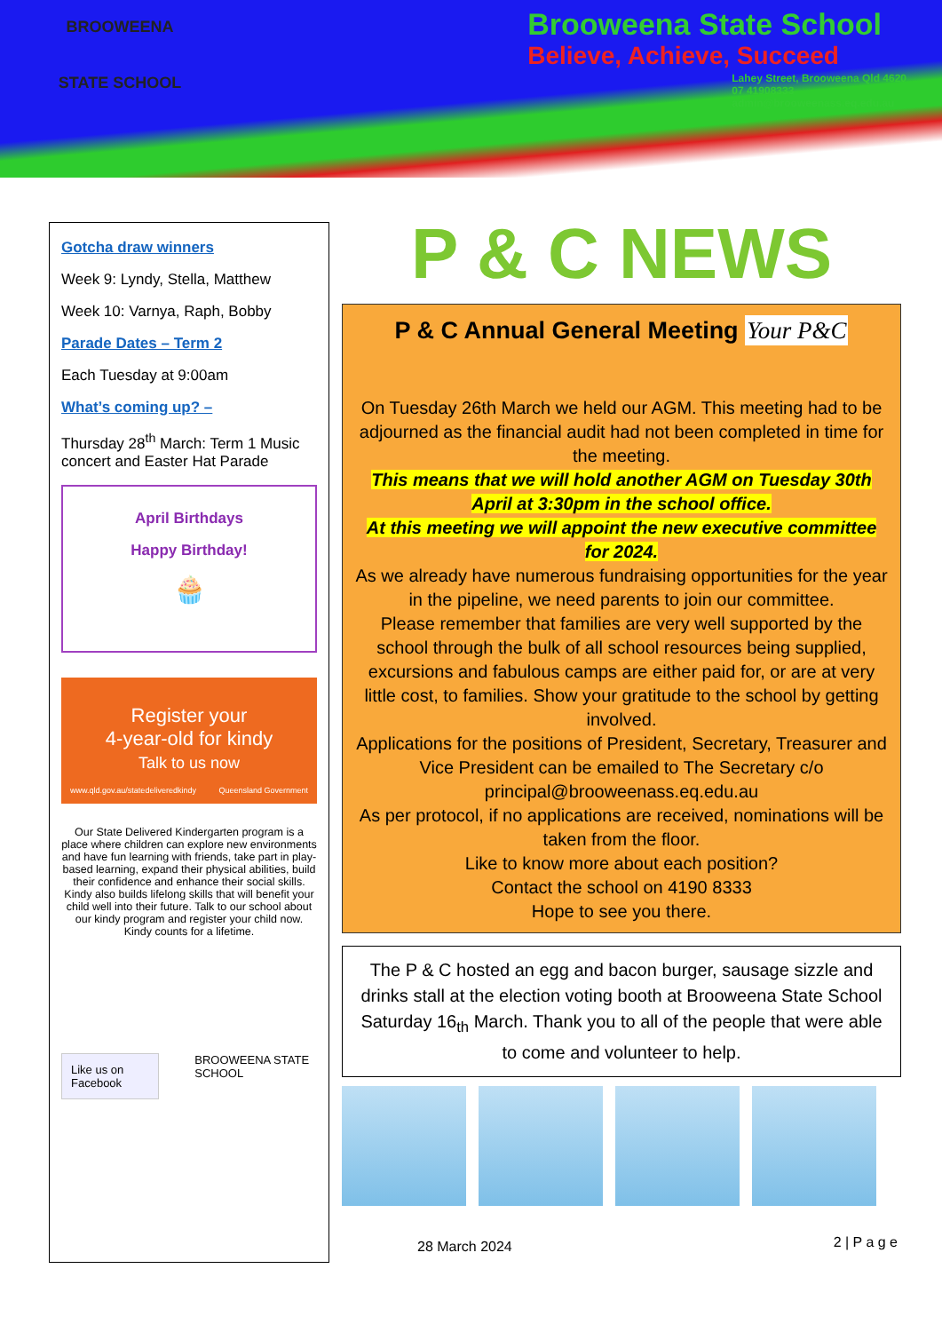BROOWEENA
STATE SCHOOL
Brooweena State School
Believe, Achieve, Succeed
Lahey Street, Brooweena Qld 4620
07 41908333
admin@brooweenass.eq.edu.au
Gotcha draw winners
Week 9: Lyndy, Stella, Matthew
Week 10: Varnya, Raph, Bobby
Parade Dates – Term 2
Each Tuesday at 9:00am
What’s coming up? –
Thursday 28<sup>th</sup> March: Term 1 Music concert and Easter Hat Parade
April Birthdays
Happy Birthday!
🧁
Register your
4-year-old for kindy
Talk to us now
www.qld.gov.au/statedeliveredkindy Queensland Government
Our State Delivered Kindergarten program is a place where children can explore new environments and have fun learning with friends, take part in play-based learning, expand their physical abilities, build their confidence and enhance their social skills. Kindy also builds lifelong skills that will benefit your child well into their future. Talk to our school about our kindy program and register your child now.
Kindy counts for a lifetime.
Like us on Facebook
BROOWEENA STATE SCHOOL
P & C NEWS
P & C Annual General Meeting Your P&C
On Tuesday 26th March we held our AGM. This meeting had to be adjourned as the financial audit had not been completed in time for the meeting.
This means that we will hold another AGM on Tuesday 30th April at 3:30pm in the school office.
At this meeting we will appoint the new executive committee for 2024.
As we already have numerous fundraising opportunities for the year in the pipeline, we need parents to join our committee.
Please remember that families are very well supported by the school through the bulk of all school resources being supplied, excursions and fabulous camps are either paid for, or are at very little cost, to families. Show your gratitude to the school by getting involved.
Applications for the positions of President, Secretary, Treasurer and Vice President can be emailed to The Secretary c/o principal@brooweenass.eq.edu.au
As per protocol, if no applications are received, nominations will be taken from the floor.
Like to know more about each position?
Contact the school on 4190 8333
Hope to see you there.
The P & C hosted an egg and bacon burger, sausage sizzle and drinks stall at the election voting booth at Brooweena State School Saturday 16<sub>th</sub> March. Thank you to all of the people that were able to come and volunteer to help.
2 | P a g e 28 March 2024